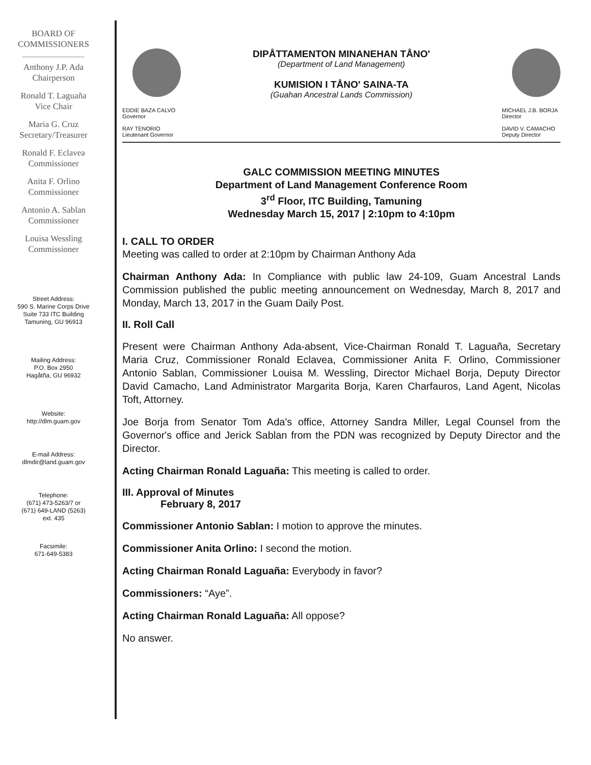BOARD OF
COMMISSIONERS
Anthony J.P. Ada
Chairperson
Ronald T. Laguaña
Vice Chair
Maria G. Cruz
Secretary/Treasurer
Ronald F. Eclavea
Commissioner
Anita F. Orlino
Commissioner
Antonio A. Sablan
Commissioner
Louisa Wessling
Commissioner
Street Address:
590 S. Marine Corps Drive
Suite 733 ITC Building
Tamuning, GU 96913
Mailing Address:
P.O. Box 2950
Hagåtña, GU 96932
Website:
http://dlm.guam.gov
E-mail Address:
dlmdir@land.guam.gov
Telephone:
(671) 473-5263/7 or
(671) 649-LAND (5263)
ext. 435
Facsimile:
671-649-5383
EDDIE BAZA CALVO
Governor
RAY TENORIO
Lieutenant Governor
DIPÅTTAMENTON MINANEHAN TÅNO'
(Department of Land Management)
KUMISION I TÅNO' SAINA-TA
(Guahan Ancestral Lands Commission)
MICHAEL J.B. BORJA
Director
DAVID V. CAMACHO
Deputy Director
GALC COMMISSION MEETING MINUTES
Department of Land Management Conference Room
3<sup>rd</sup> Floor, ITC Building, Tamuning
Wednesday March 15, 2017 | 2:10pm to 4:10pm
I. CALL TO ORDER
Meeting was called to order at 2:10pm by Chairman Anthony Ada
Chairman Anthony Ada: In Compliance with public law 24-109, Guam Ancestral Lands Commission published the public meeting announcement on Wednesday, March 8, 2017 and Monday, March 13, 2017 in the Guam Daily Post.
II. Roll Call
Present were Chairman Anthony Ada-absent, Vice-Chairman Ronald T. Laguaña, Secretary Maria Cruz, Commissioner Ronald Eclavea, Commissioner Anita F. Orlino, Commissioner Antonio Sablan, Commissioner Louisa M. Wessling, Director Michael Borja, Deputy Director David Camacho, Land Administrator Margarita Borja, Karen Charfauros, Land Agent, Nicolas Toft, Attorney.
Joe Borja from Senator Tom Ada's office, Attorney Sandra Miller, Legal Counsel from the Governor's office and Jerick Sablan from the PDN was recognized by Deputy Director and the Director.
Acting Chairman Ronald Laguaña: This meeting is called to order.
III. Approval of Minutes
February 8, 2017
Commissioner Antonio Sablan: I motion to approve the minutes.
Commissioner Anita Orlino: I second the motion.
Acting Chairman Ronald Laguaña: Everybody in favor?
Commissioners: “Aye”.
Acting Chairman Ronald Laguaña: All oppose?
No answer.